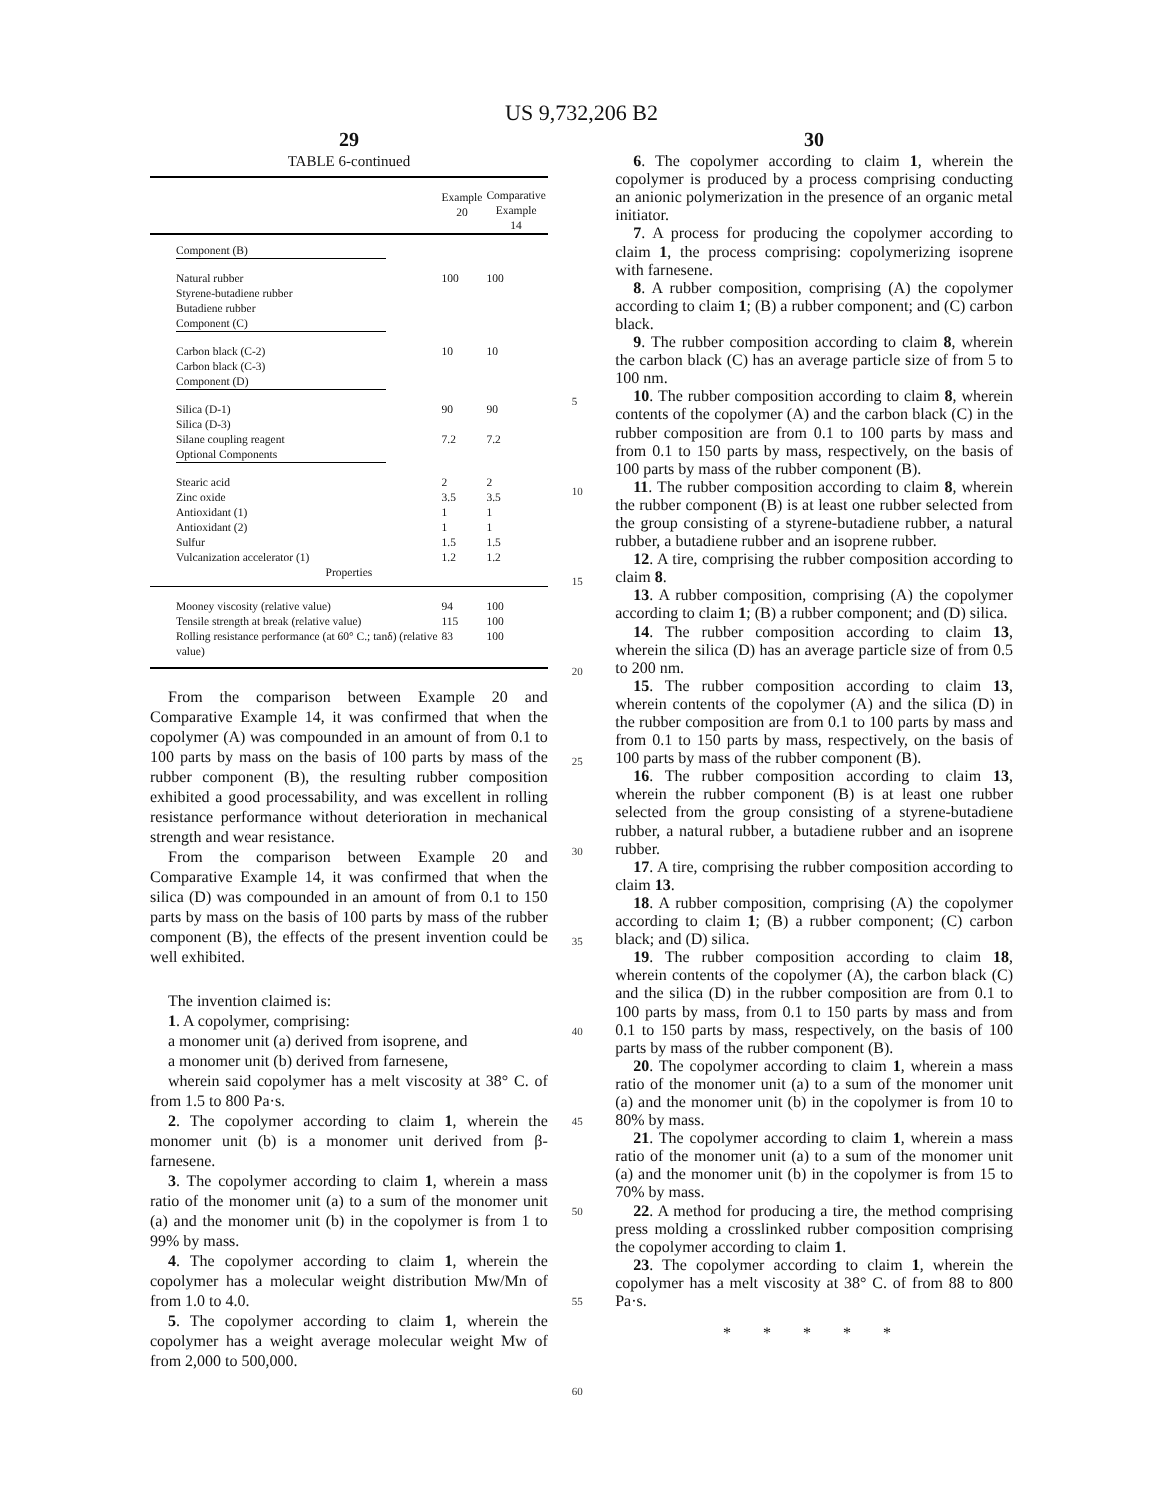US 9,732,206 B2
29
TABLE 6-continued
| | Example 20 | Comparative Example 14 |
| --- | --- | --- |
| Component (B) | | |
| Natural rubber | 100 | 100 |
| Styrene-butadiene rubber | | |
| Butadiene rubber | | |
| Component (C) | | |
| Carbon black (C-2) | 10 | 10 |
| Carbon black (C-3) | | |
| Component (D) | | |
| Silica (D-1) | 90 | 90 |
| Silica (D-3) | | |
| Silane coupling reagent | 7.2 | 7.2 |
| Optional Components | | |
| Stearic acid | 2 | 2 |
| Zinc oxide | 3.5 | 3.5 |
| Antioxidant (1) | 1 | 1 |
| Antioxidant (2) | 1 | 1 |
| Sulfur | 1.5 | 1.5 |
| Vulcanization accelerator (1) | 1.2 | 1.2 |
| Properties | | |
| Mooney viscosity (relative value) | 94 | 100 |
| Tensile strength at break (relative value) | 115 | 100 |
| Rolling resistance performance (at 60° C.; tanδ) (relative value) | 83 | 100 |
From the comparison between Example 20 and Comparative Example 14, it was confirmed that when the copolymer (A) was compounded in an amount of from 0.1 to 100 parts by mass on the basis of 100 parts by mass of the rubber component (B), the resulting rubber composition exhibited a good processability, and was excellent in rolling resistance performance without deterioration in mechanical strength and wear resistance.
From the comparison between Example 20 and Comparative Example 14, it was confirmed that when the silica (D) was compounded in an amount of from 0.1 to 150 parts by mass on the basis of 100 parts by mass of the rubber component (B), the effects of the present invention could be well exhibited.
The invention claimed is:
1. A copolymer, comprising:
a monomer unit (a) derived from isoprene, and
a monomer unit (b) derived from farnesene,
wherein said copolymer has a melt viscosity at 38° C. of from 1.5 to 800 Pa·s.
2. The copolymer according to claim 1, wherein the monomer unit (b) is a monomer unit derived from β-farnesene.
3. The copolymer according to claim 1, wherein a mass ratio of the monomer unit (a) to a sum of the monomer unit (a) and the monomer unit (b) in the copolymer is from 1 to 99% by mass.
4. The copolymer according to claim 1, wherein the copolymer has a molecular weight distribution Mw/Mn of from 1.0 to 4.0.
5. The copolymer according to claim 1, wherein the copolymer has a weight average molecular weight Mw of from 2,000 to 500,000.
5
10
15
20
25
30
35
40
45
50
55
60
30
6. The copolymer according to claim 1, wherein the copolymer is produced by a process comprising conducting an anionic polymerization in the presence of an organic metal initiator.
7. A process for producing the copolymer according to claim 1, the process comprising: copolymerizing isoprene with farnesene.
8. A rubber composition, comprising (A) the copolymer according to claim 1; (B) a rubber component; and (C) carbon black.
9. The rubber composition according to claim 8, wherein the carbon black (C) has an average particle size of from 5 to 100 nm.
10. The rubber composition according to claim 8, wherein contents of the copolymer (A) and the carbon black (C) in the rubber composition are from 0.1 to 100 parts by mass and from 0.1 to 150 parts by mass, respectively, on the basis of 100 parts by mass of the rubber component (B).
11. The rubber composition according to claim 8, wherein the rubber component (B) is at least one rubber selected from the group consisting of a styrene-butadiene rubber, a natural rubber, a butadiene rubber and an isoprene rubber.
12. A tire, comprising the rubber composition according to claim 8.
13. A rubber composition, comprising (A) the copolymer according to claim 1; (B) a rubber component; and (D) silica.
14. The rubber composition according to claim 13, wherein the silica (D) has an average particle size of from 0.5 to 200 nm.
15. The rubber composition according to claim 13, wherein contents of the copolymer (A) and the silica (D) in the rubber composition are from 0.1 to 100 parts by mass and from 0.1 to 150 parts by mass, respectively, on the basis of 100 parts by mass of the rubber component (B).
16. The rubber composition according to claim 13, wherein the rubber component (B) is at least one rubber selected from the group consisting of a styrene-butadiene rubber, a natural rubber, a butadiene rubber and an isoprene rubber.
17. A tire, comprising the rubber composition according to claim 13.
18. A rubber composition, comprising (A) the copolymer according to claim 1; (B) a rubber component; (C) carbon black; and (D) silica.
19. The rubber composition according to claim 18, wherein contents of the copolymer (A), the carbon black (C) and the silica (D) in the rubber composition are from 0.1 to 100 parts by mass, from 0.1 to 150 parts by mass and from 0.1 to 150 parts by mass, respectively, on the basis of 100 parts by mass of the rubber component (B).
20. The copolymer according to claim 1, wherein a mass ratio of the monomer unit (a) to a sum of the monomer unit (a) and the monomer unit (b) in the copolymer is from 10 to 80% by mass.
21. The copolymer according to claim 1, wherein a mass ratio of the monomer unit (a) to a sum of the monomer unit (a) and the monomer unit (b) in the copolymer is from 15 to 70% by mass.
22. A method for producing a tire, the method comprising press molding a crosslinked rubber composition comprising the copolymer according to claim 1.
23. The copolymer according to claim 1, wherein the copolymer has a melt viscosity at 38° C. of from 88 to 800 Pa·s.
* * * * *